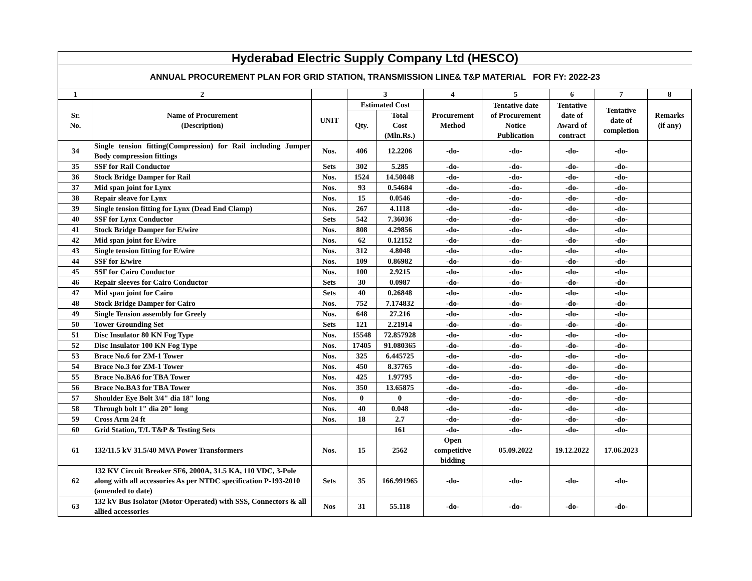Hyderabad Electric Supply Company Ltd (HESCO)
ANNUAL PROCUREMENT PLAN FOR GRID STATION, TRANSMISSION LINE& T&P MATERIAL FOR FY: 2022-23
| 1 | 2 | | 3 | | 4 | 5 | 6 | 7 | 8 |
| --- | --- | --- | --- | --- | --- | --- | --- | --- | --- |
| Sr. No. | Name of Procurement (Description) | UNIT | Estimated Cost | | Procurement Method | Tentative date of Procurement Notice Publication | Tentative date of Award of contract | Tentative date of completion | Remarks (if any) |
| | | | Qty. | Total Cost (Mln.Rs.) | | | | | |
| 34 | Single tension fitting(Compression) for Rail including Jumper Body compression fittings | Nos. | 406 | 12.2206 | -do- | -do- | -do- | -do- | |
| 35 | SSF for Rail Conductor | Sets | 302 | 5.285 | -do- | -do- | -do- | -do- | |
| 36 | Stock Bridge Damper for Rail | Nos. | 1524 | 14.50848 | -do- | -do- | -do- | -do- | |
| 37 | Mid span joint for Lynx | Nos. | 93 | 0.54684 | -do- | -do- | -do- | -do- | |
| 38 | Repair sleave for Lynx | Nos. | 15 | 0.0546 | -do- | -do- | -do- | -do- | |
| 39 | Single tension fitting for Lynx (Dead End Clamp) | Nos. | 267 | 4.1118 | -do- | -do- | -do- | -do- | |
| 40 | SSF for Lynx Conductor | Sets | 542 | 7.36036 | -do- | -do- | -do- | -do- | |
| 41 | Stock Bridge Damper for E/wire | Nos. | 808 | 4.29856 | -do- | -do- | -do- | -do- | |
| 42 | Mid span joint for E/wire | Nos. | 62 | 0.12152 | -do- | -do- | -do- | -do- | |
| 43 | Single tension fitting for E/wire | Nos. | 312 | 4.8048 | -do- | -do- | -do- | -do- | |
| 44 | SSF for E/wire | Nos. | 109 | 0.86982 | -do- | -do- | -do- | -do- | |
| 45 | SSF for Cairo Conductor | Nos. | 100 | 2.9215 | -do- | -do- | -do- | -do- | |
| 46 | Repair sleeves for Cairo Conductor | Sets | 30 | 0.0987 | -do- | -do- | -do- | -do- | |
| 47 | Mid span joint for Cairo | Sets | 40 | 0.26848 | -do- | -do- | -do- | -do- | |
| 48 | Stock Bridge Damper for Cairo | Nos. | 752 | 7.174832 | -do- | -do- | -do- | -do- | |
| 49 | Single Tension assembly for Greely | Nos. | 648 | 27.216 | -do- | -do- | -do- | -do- | |
| 50 | Tower Grounding Set | Sets | 121 | 2.21914 | -do- | -do- | -do- | -do- | |
| 51 | Disc Insulator 80 KN Fog Type | Nos. | 15548 | 72.857928 | -do- | -do- | -do- | -do- | |
| 52 | Disc Insulator 100 KN Fog Type | Nos. | 17405 | 91.080365 | -do- | -do- | -do- | -do- | |
| 53 | Brace No.6 for ZM-1 Tower | Nos. | 325 | 6.445725 | -do- | -do- | -do- | -do- | |
| 54 | Brace No.3 for ZM-1 Tower | Nos. | 450 | 8.37765 | -do- | -do- | -do- | -do- | |
| 55 | Brace No.BA6 for TBA Tower | Nos. | 425 | 1.97795 | -do- | -do- | -do- | -do- | |
| 56 | Brace No.BA3 for TBA Tower | Nos. | 350 | 13.65875 | -do- | -do- | -do- | -do- | |
| 57 | Shoulder Eye Bolt 3/4" dia 18" long | Nos. | 0 | 0 | -do- | -do- | -do- | -do- | |
| 58 | Through bolt 1" dia 20" long | Nos. | 40 | 0.048 | -do- | -do- | -do- | -do- | |
| 59 | Cross Arm 24 ft | Nos. | 18 | 2.7 | -do- | -do- | -do- | -do- | |
| 60 | Grid Station, T/L T&P & Testing Sets | | | 161 | -do- | -do- | -do- | -do- | |
| 61 | 132/11.5 kV 31.5/40 MVA Power Transformers | Nos. | 15 | 2562 | Open competitive bidding | 05.09.2022 | 19.12.2022 | 17.06.2023 | |
| 62 | 132 KV Circuit Breaker SF6, 2000A, 31.5 KA, 110 VDC, 3-Pole along with all accessories As per NTDC specification P-193-2010 (amended to date) | Sets | 35 | 166.991965 | -do- | -do- | -do- | -do- | |
| 63 | 132 kV Bus Isolator (Motor Operated) with SSS, Connectors & all allied accessories | Nos | 31 | 55.118 | -do- | -do- | -do- | -do- | |